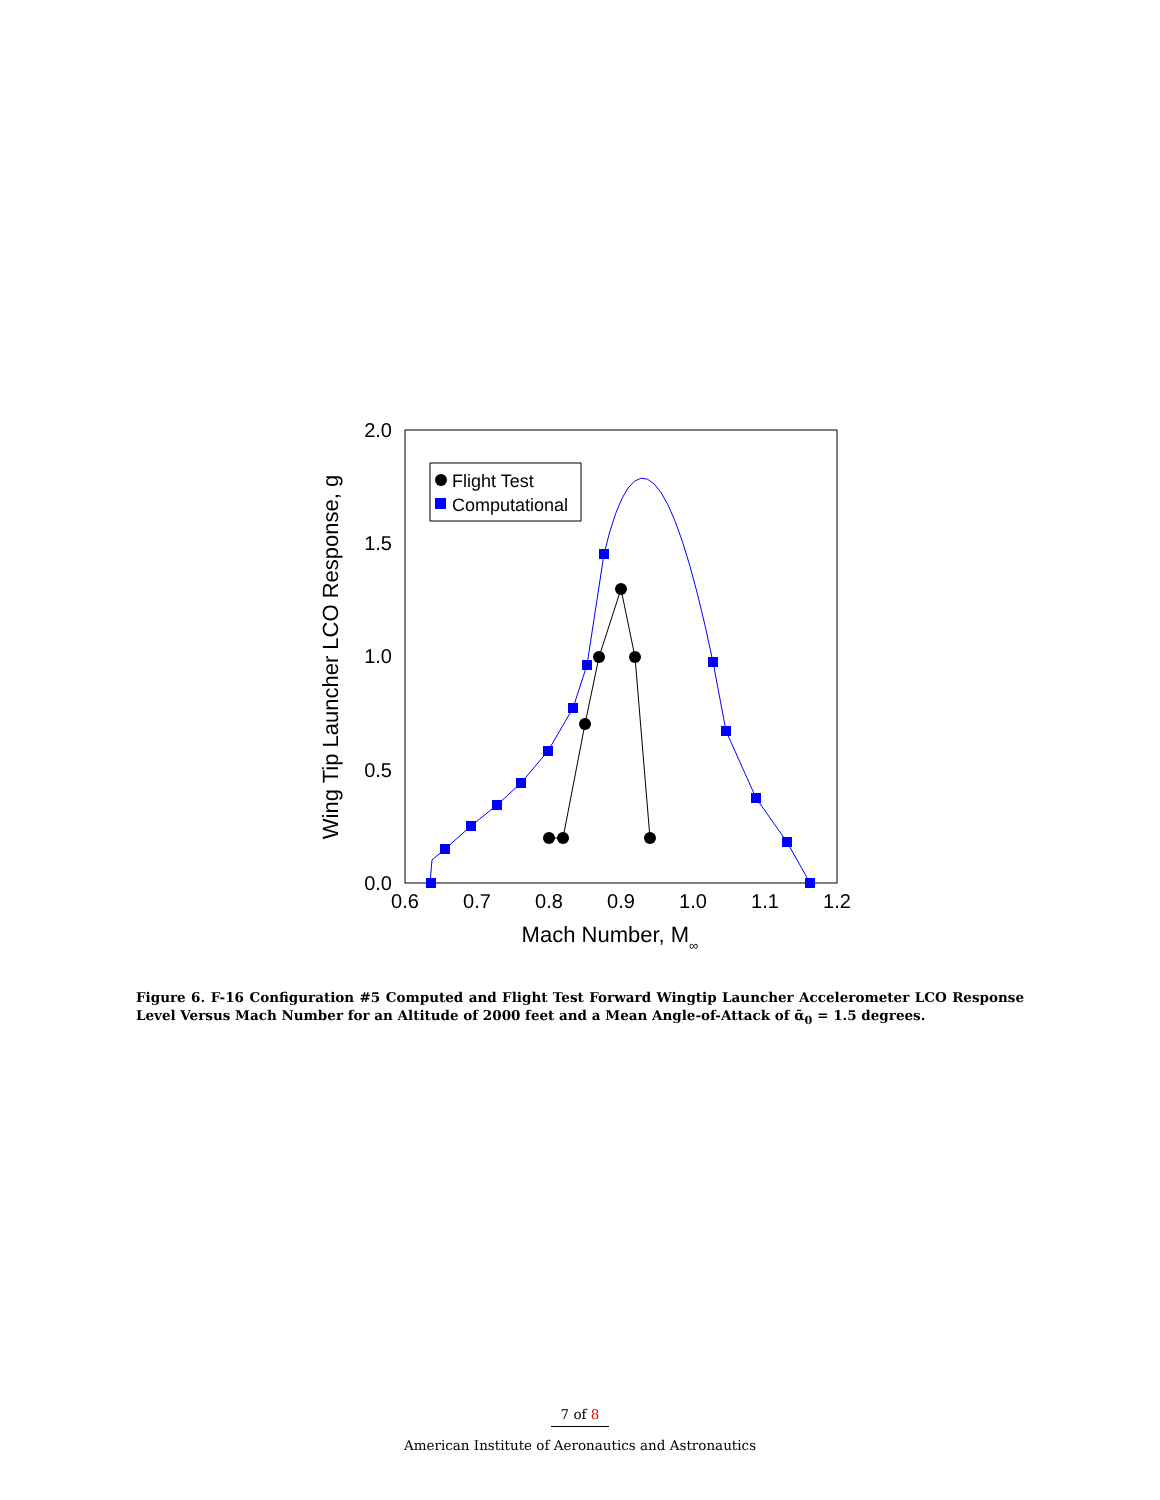0.6
0.7
0.8
0.9
1.0
1.1
1.2
0.0
0.5
1.0
1.5
2.0
Mach Number, M∞
Wing Tip Launcher LCO Response, g
Flight Test
Computational
Figure 6. F-16 Configuration #5 Computed and Flight Test Forward Wingtip Launcher Accelerometer LCO Response Level Versus Mach Number for an Altitude of 2000 feet and a Mean Angle-of-Attack of ᾱ<sub>0</sub> = 1.5 degrees.
7 of 8
American Institute of Aeronautics and Astronautics